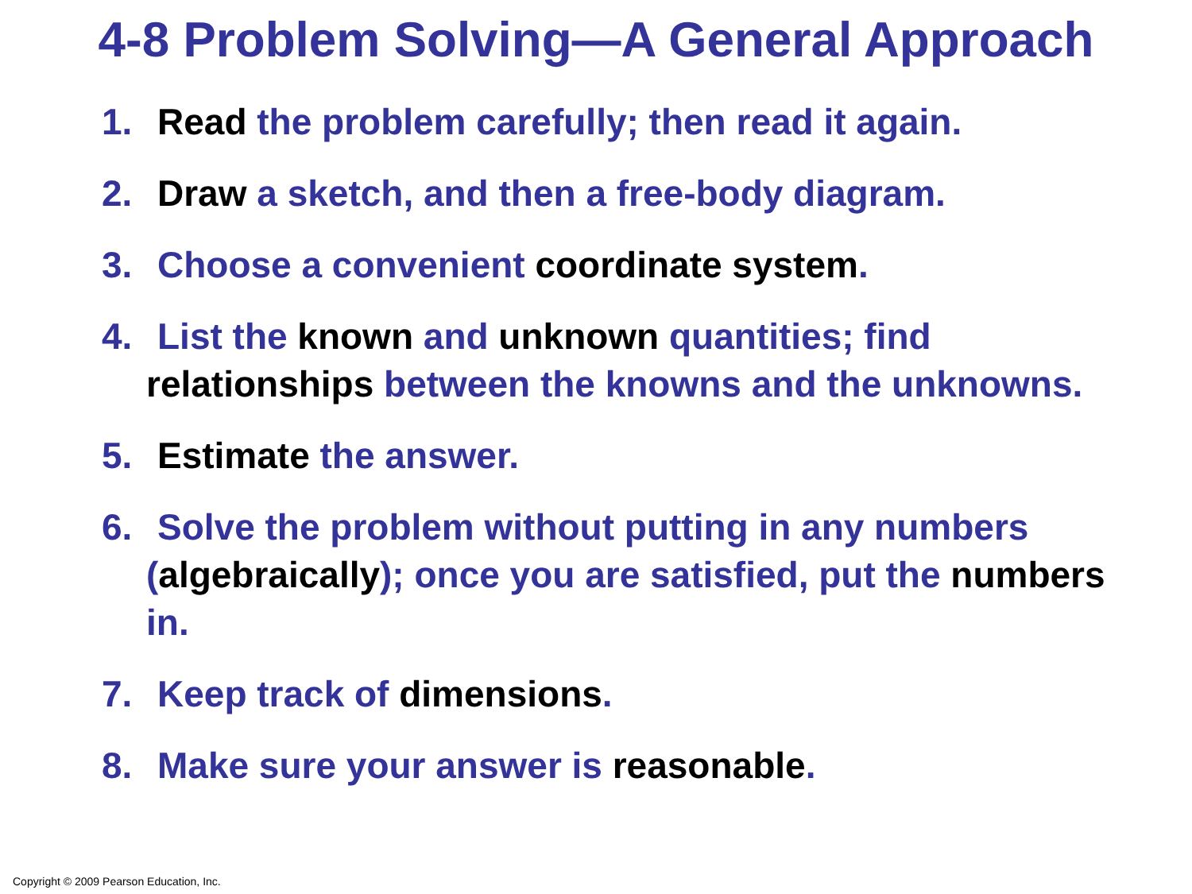4-8 Problem Solving—A General Approach
1. Read the problem carefully; then read it again.
2. Draw a sketch, and then a free-body diagram.
3. Choose a convenient coordinate system.
4. List the known and unknown quantities; find relationships between the knowns and the unknowns.
5. Estimate the answer.
6. Solve the problem without putting in any numbers (algebraically); once you are satisfied, put the numbers in.
7. Keep track of dimensions.
8. Make sure your answer is reasonable.
Copyright © 2009 Pearson Education, Inc.